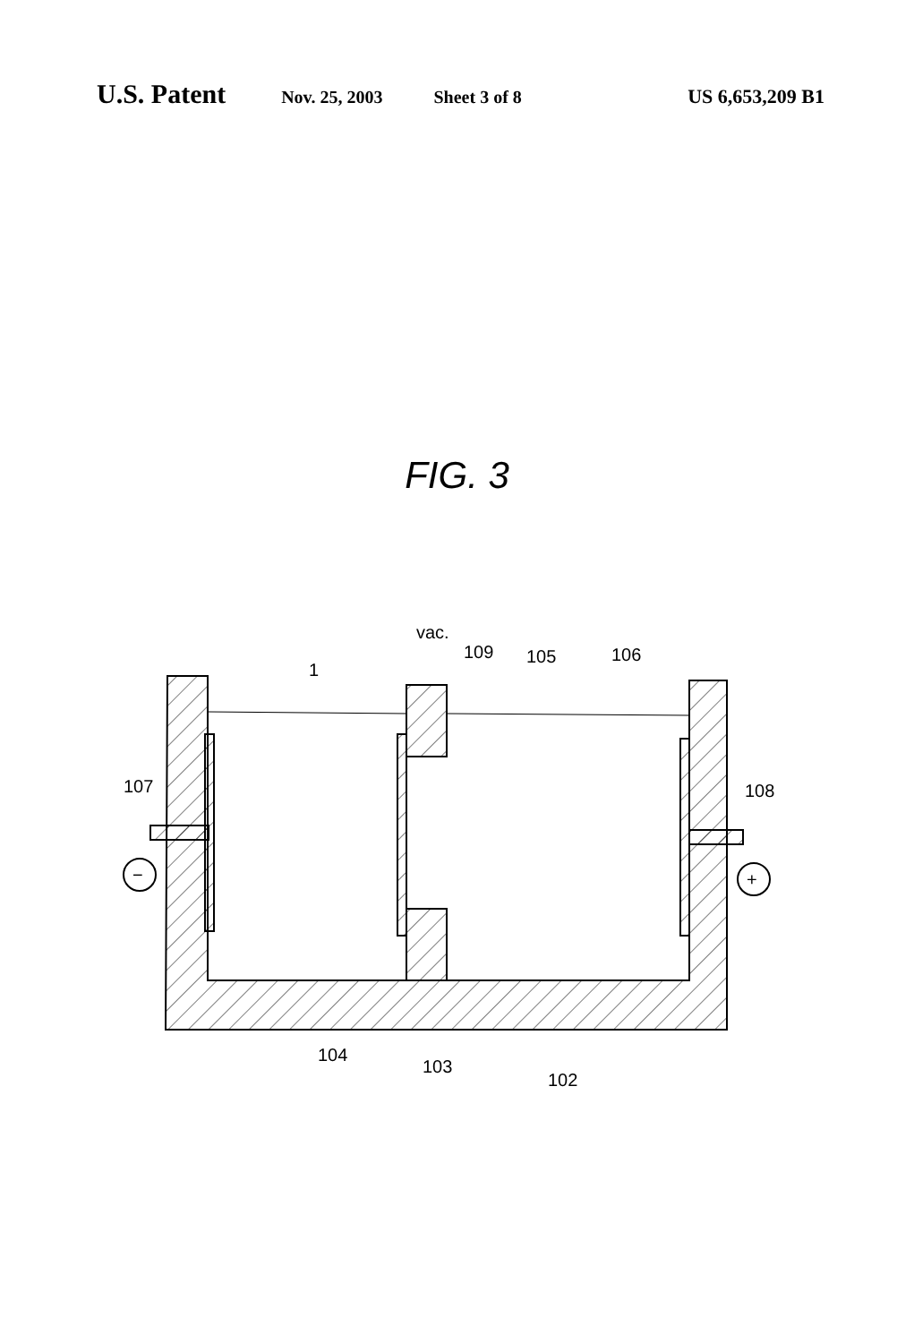U.S. Patent Nov. 25, 2003 Sheet 3 of 8 US 6,653,209 B1
FIG. 3
−
+
vac.
109
105
106
1
107
108
104
103
102